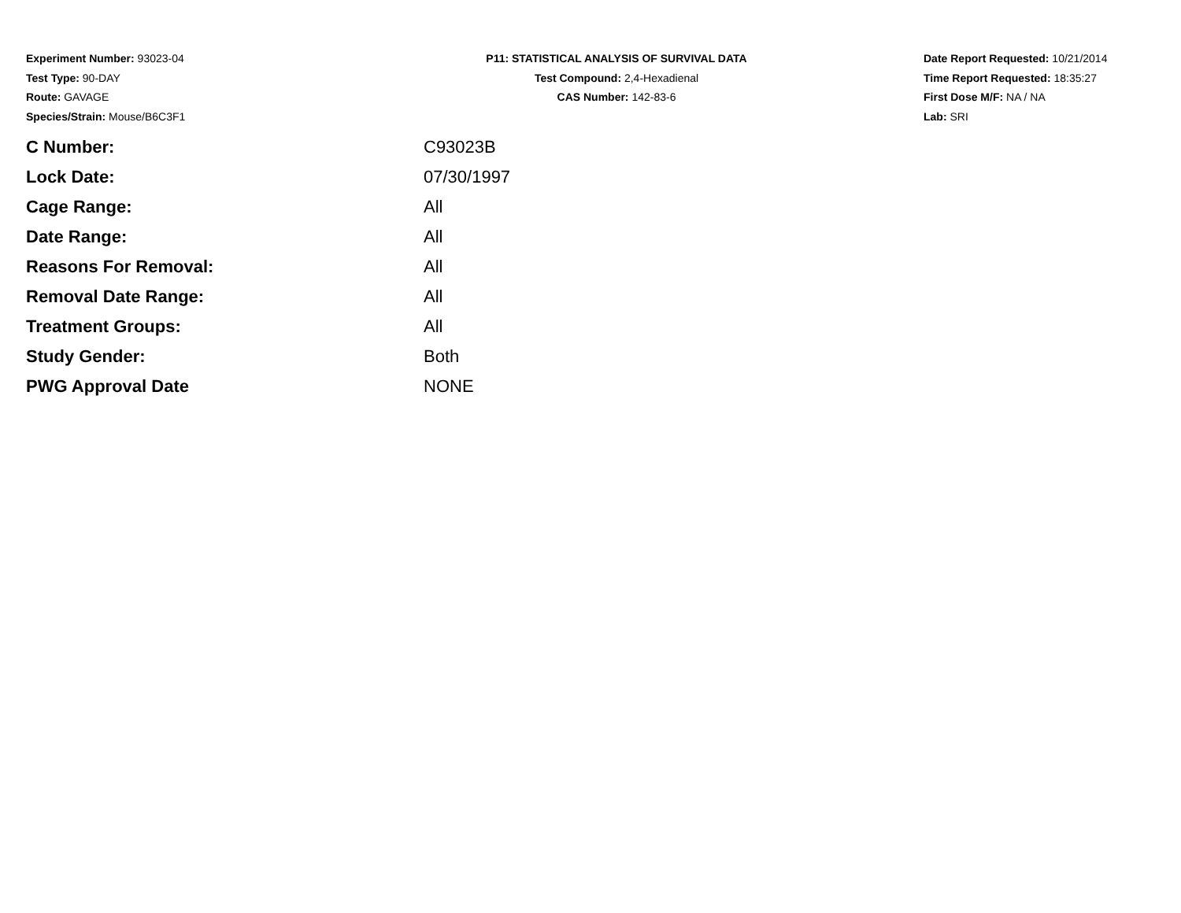Experiment Number: 93023-04
Test Type: 90-DAY
Route: GAVAGE
Species/Strain: Mouse/B6C3F1
P11: STATISTICAL ANALYSIS OF SURVIVAL DATA
Test Compound: 2,4-Hexadienal
CAS Number: 142-83-6
Date Report Requested: 10/21/2014
Time Report Requested: 18:35:27
First Dose M/F: NA / NA
Lab: SRI
| C Number: | C93023B |
| Lock Date: | 07/30/1997 |
| Cage Range: | All |
| Date Range: | All |
| Reasons For Removal: | All |
| Removal Date Range: | All |
| Treatment Groups: | All |
| Study Gender: | Both |
| PWG Approval Date | NONE |